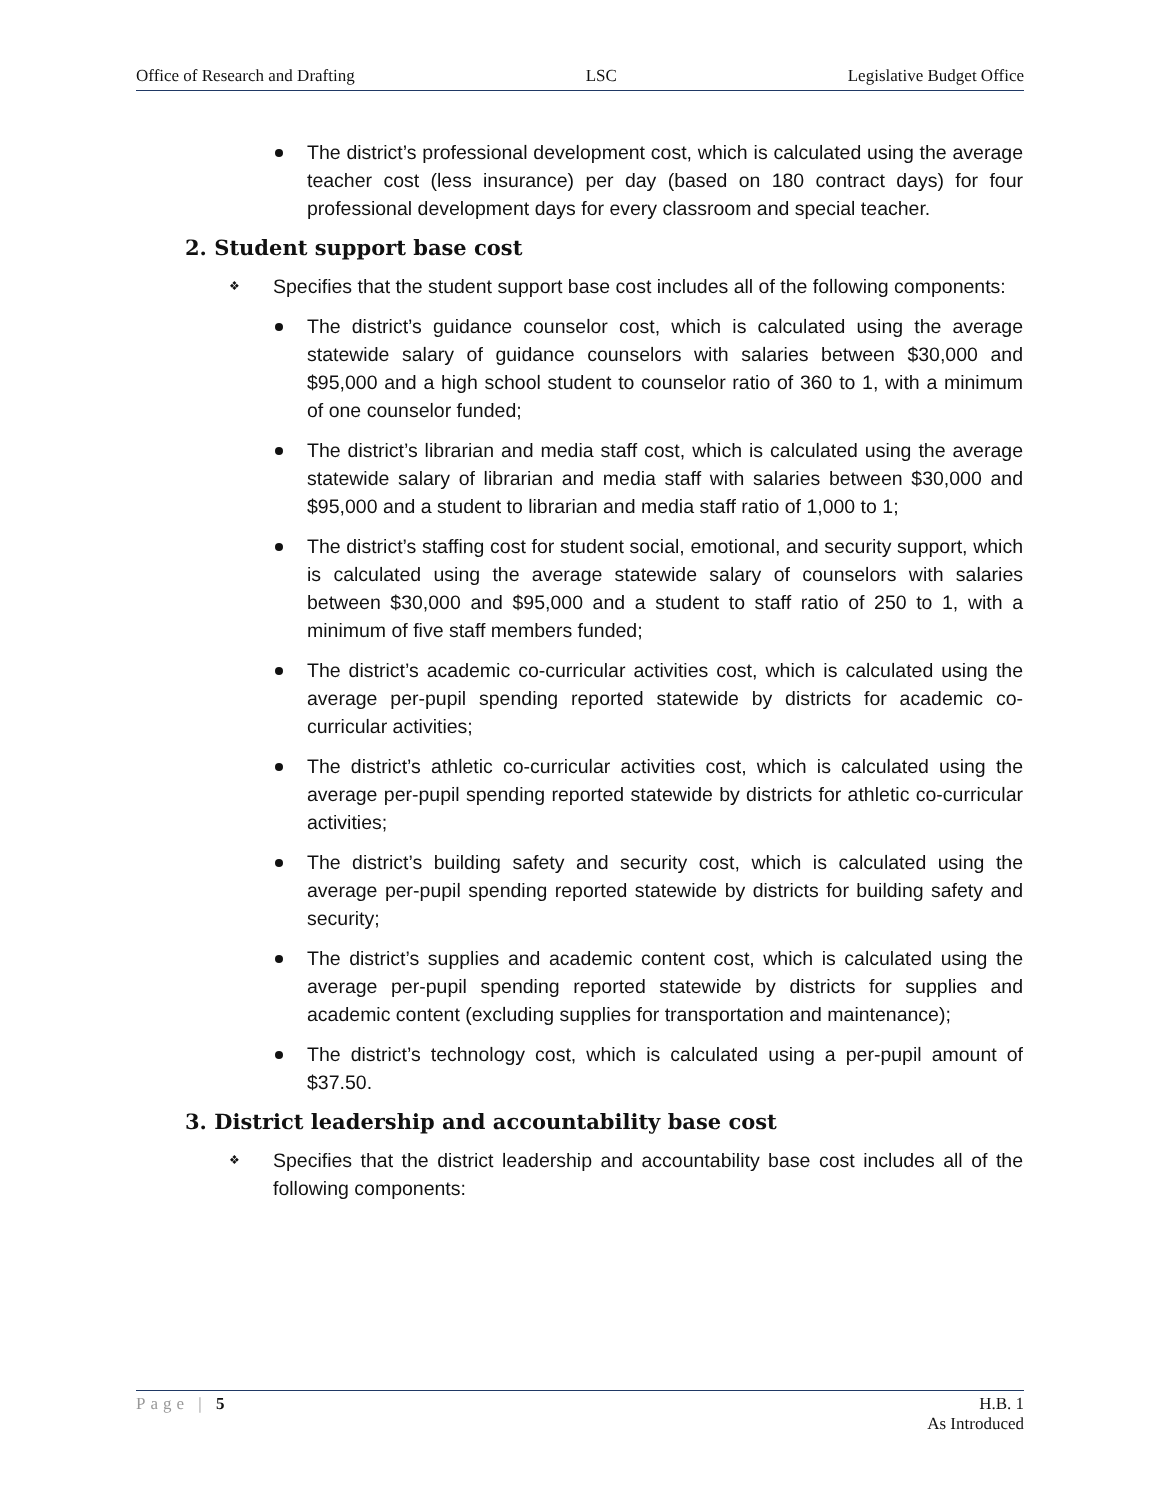Office of Research and Drafting LSC Legislative Budget Office
The district’s professional development cost, which is calculated using the average teacher cost (less insurance) per day (based on 180 contract days) for four professional development days for every classroom and special teacher.
2. Student support base cost
❖ Specifies that the student support base cost includes all of the following components:
The district’s guidance counselor cost, which is calculated using the average statewide salary of guidance counselors with salaries between $30,000 and $95,000 and a high school student to counselor ratio of 360 to 1, with a minimum of one counselor funded;
The district’s librarian and media staff cost, which is calculated using the average statewide salary of librarian and media staff with salaries between $30,000 and $95,000 and a student to librarian and media staff ratio of 1,000 to 1;
The district’s staffing cost for student social, emotional, and security support, which is calculated using the average statewide salary of counselors with salaries between $30,000 and $95,000 and a student to staff ratio of 250 to 1, with a minimum of five staff members funded;
The district’s academic co-curricular activities cost, which is calculated using the average per-pupil spending reported statewide by districts for academic co-curricular activities;
The district’s athletic co-curricular activities cost, which is calculated using the average per-pupil spending reported statewide by districts for athletic co-curricular activities;
The district’s building safety and security cost, which is calculated using the average per-pupil spending reported statewide by districts for building safety and security;
The district’s supplies and academic content cost, which is calculated using the average per-pupil spending reported statewide by districts for supplies and academic content (excluding supplies for transportation and maintenance);
The district’s technology cost, which is calculated using a per-pupil amount of $37.50.
3. District leadership and accountability base cost
❖ Specifies that the district leadership and accountability base cost includes all of the following components:
Page | 5 H.B. 1
As Introduced